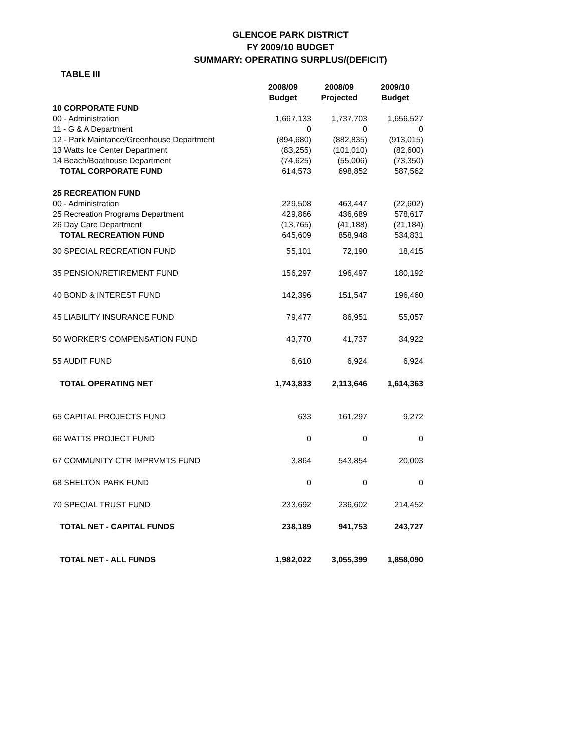GLENCOE PARK DISTRICT
FY 2009/10 BUDGET
SUMMARY: OPERATING SURPLUS/(DEFICIT)
TABLE III
| | 2008/09 | 2008/09 | 2009/10 |
| | Budget | Projected | Budget |
| 10 CORPORATE FUND | | | |
| 00 - Administration | 1,667,133 | 1,737,703 | 1,656,527 |
| 11 - G & A Department | 0 | 0 | 0 |
| 12 - Park Maintance/Greenhouse Department | (894,680) | (882,835) | (913,015) |
| 13 Watts Ice Center Department | (83,255) | (101,010) | (82,600) |
| 14 Beach/Boathouse Department | (74,625) | (55,006) | (73,350) |
| TOTAL CORPORATE FUND | 614,573 | 698,852 | 587,562 |
| 25 RECREATION FUND | | | |
| 00 - Administration | 229,508 | 463,447 | (22,602) |
| 25 Recreation Programs Department | 429,866 | 436,689 | 578,617 |
| 26 Day Care Department | (13,765) | (41,188) | (21,184) |
| TOTAL RECREATION FUND | 645,609 | 858,948 | 534,831 |
| 30 SPECIAL RECREATION FUND | 55,101 | 72,190 | 18,415 |
| 35 PENSION/RETIREMENT FUND | 156,297 | 196,497 | 180,192 |
| 40 BOND & INTEREST FUND | 142,396 | 151,547 | 196,460 |
| 45 LIABILITY INSURANCE FUND | 79,477 | 86,951 | 55,057 |
| 50 WORKER'S COMPENSATION FUND | 43,770 | 41,737 | 34,922 |
| 55 AUDIT FUND | 6,610 | 6,924 | 6,924 |
| TOTAL OPERATING NET | 1,743,833 | 2,113,646 | 1,614,363 |
| 65 CAPITAL PROJECTS FUND | 633 | 161,297 | 9,272 |
| 66 WATTS PROJECT FUND | 0 | 0 | 0 |
| 67 COMMUNITY CTR IMPRVMTS FUND | 3,864 | 543,854 | 20,003 |
| 68 SHELTON PARK FUND | 0 | 0 | 0 |
| 70 SPECIAL TRUST FUND | 233,692 | 236,602 | 214,452 |
| TOTAL NET - CAPITAL FUNDS | 238,189 | 941,753 | 243,727 |
| TOTAL NET - ALL FUNDS | 1,982,022 | 3,055,399 | 1,858,090 |